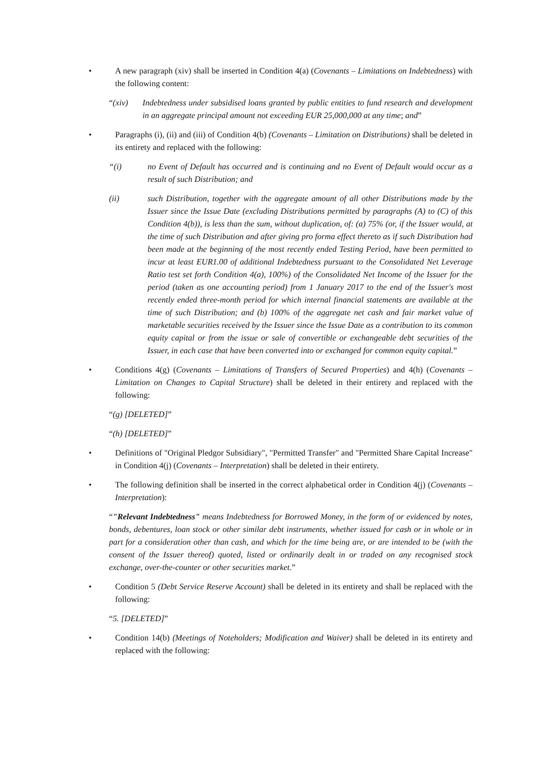• A new paragraph (xiv) shall be inserted in Condition 4(a) (Covenants – Limitations on Indebtedness) with the following content:
“(xiv) Indebtedness under subsidised loans granted by public entities to fund research and development in an aggregate principal amount not exceeding EUR 25,000,000 at any time; and”
• Paragraphs (i), (ii) and (iii) of Condition 4(b) (Covenants – Limitation on Distributions) shall be deleted in its entirety and replaced with the following:
“(i) no Event of Default has occurred and is continuing and no Event of Default would occur as a result of such Distribution; and
(ii) such Distribution, together with the aggregate amount of all other Distributions made by the Issuer since the Issue Date (excluding Distributions permitted by paragraphs (A) to (C) of this Condition 4(b)), is less than the sum, without duplication, of: (a) 75% (or, if the Issuer would, at the time of such Distribution and after giving pro forma effect thereto as if such Distribution had been made at the beginning of the most recently ended Testing Period, have been permitted to incur at least EUR1.00 of additional Indebtedness pursuant to the Consolidated Net Leverage Ratio test set forth Condition 4(a), 100%) of the Consolidated Net Income of the Issuer for the period (taken as one accounting period) from 1 January 2017 to the end of the Issuer's most recently ended three-month period for which internal financial statements are available at the time of such Distribution; and (b) 100% of the aggregate net cash and fair market value of marketable securities received by the Issuer since the Issue Date as a contribution to its common equity capital or from the issue or sale of convertible or exchangeable debt securities of the Issuer, in each case that have been converted into or exchanged for common equity capital.”
• Conditions 4(g) (Covenants – Limitations of Transfers of Secured Properties) and 4(h) (Covenants – Limitation on Changes to Capital Structure) shall be deleted in their entirety and replaced with the following:
“(g) [DELETED]”
“(h) [DELETED]”
• Definitions of "Original Pledgor Subsidiary", "Permitted Transfer" and "Permitted Share Capital Increase" in Condition 4(j) (Covenants – Interpretation) shall be deleted in their entirety.
• The following definition shall be inserted in the correct alphabetical order in Condition 4(j) (Covenants – Interpretation):
“"Relevant Indebtedness" means Indebtedness for Borrowed Money, in the form of or evidenced by notes, bonds, debentures, loan stock or other similar debt instruments, whether issued for cash or in whole or in part for a consideration other than cash, and which for the time being are, or are intended to be (with the consent of the Issuer thereof) quoted, listed or ordinarily dealt in or traded on any recognised stock exchange, over-the-counter or other securities market.”
• Condition 5 (Debt Service Reserve Account) shall be deleted in its entirety and shall be replaced with the following:
“5. [DELETED]”
• Condition 14(b) (Meetings of Noteholders; Modification and Waiver) shall be deleted in its entirety and replaced with the following: